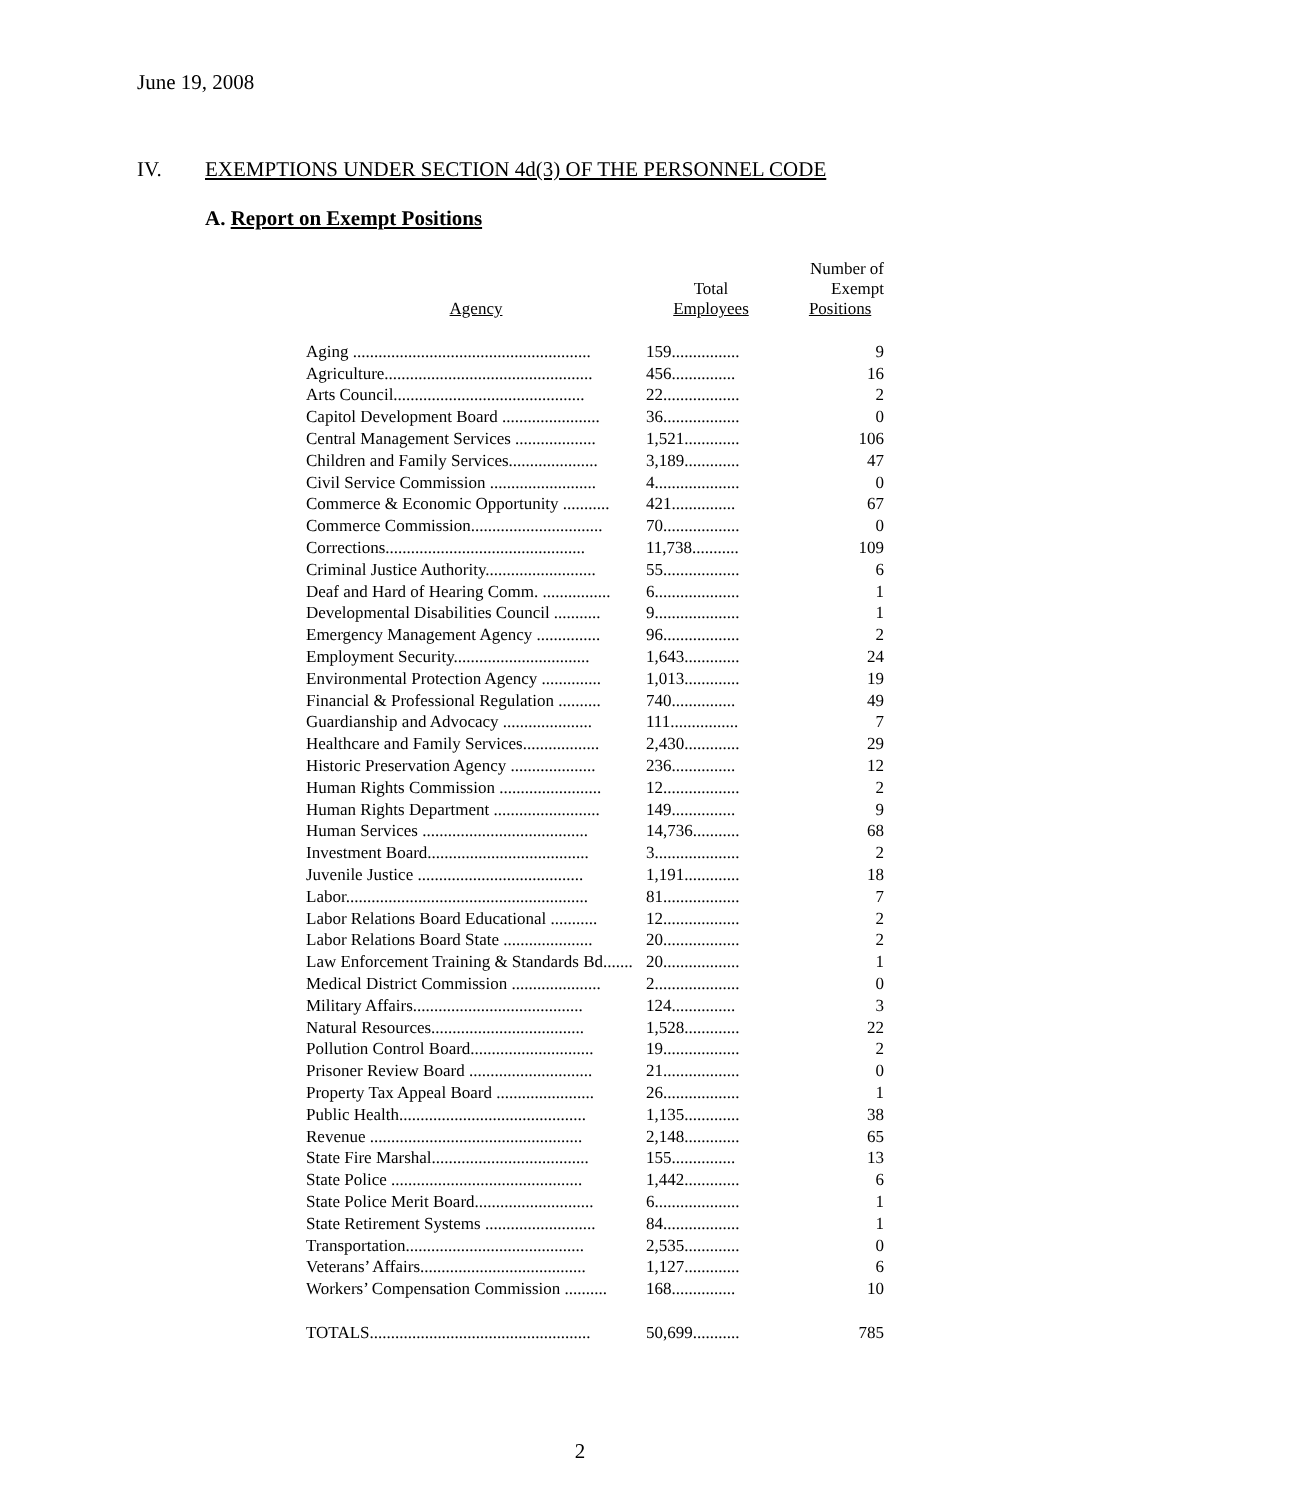June 19, 2008
IV. EXEMPTIONS UNDER SECTION 4d(3) OF THE PERSONNEL CODE
A. Report on Exempt Positions
| Agency | Total Employees | Number of Exempt Positions |
| --- | --- | --- |
| Aging ........................................................ | 159................ | 9 |
| Agriculture................................................. | 456............... | 16 |
| Arts Council............................................. | 22.................. | 2 |
| Capitol Development Board ....................... | 36.................. | 0 |
| Central Management Services ................... | 1,521............. | 106 |
| Children and Family Services..................... | 3,189............. | 47 |
| Civil Service Commission ......................... | 4.................... | 0 |
| Commerce & Economic Opportunity ........... | 421............... | 67 |
| Commerce Commission............................... | 70.................. | 0 |
| Corrections............................................... | 11,738........... | 109 |
| Criminal Justice Authority.......................... | 55.................. | 6 |
| Deaf and Hard of Hearing Comm. ................ | 6.................... | 1 |
| Developmental Disabilities Council ........... | 9.................... | 1 |
| Emergency Management Agency ............... | 96.................. | 2 |
| Employment Security................................ | 1,643............. | 24 |
| Environmental Protection Agency .............. | 1,013............. | 19 |
| Financial & Professional Regulation .......... | 740............... | 49 |
| Guardianship and Advocacy ..................... | 111................ | 7 |
| Healthcare and Family Services.................. | 2,430............. | 29 |
| Historic Preservation Agency .................... | 236............... | 12 |
| Human Rights Commission ........................ | 12.................. | 2 |
| Human Rights Department ......................... | 149............... | 9 |
| Human Services ....................................... | 14,736........... | 68 |
| Investment Board...................................... | 3.................... | 2 |
| Juvenile Justice ....................................... | 1,191............. | 18 |
| Labor......................................................... | 81.................. | 7 |
| Labor Relations Board Educational ........... | 12.................. | 2 |
| Labor Relations Board State ..................... | 20.................. | 2 |
| Law Enforcement Training & Standards Bd....... | 20.................. | 1 |
| Medical District Commission ..................... | 2.................... | 0 |
| Military Affairs........................................ | 124............... | 3 |
| Natural Resources.................................... | 1,528............. | 22 |
| Pollution Control Board............................. | 19.................. | 2 |
| Prisoner Review Board ............................. | 21.................. | 0 |
| Property Tax Appeal Board ....................... | 26.................. | 1 |
| Public Health............................................ | 1,135............. | 38 |
| Revenue .................................................. | 2,148............. | 65 |
| State Fire Marshal..................................... | 155............... | 13 |
| State Police ............................................. | 1,442............. | 6 |
| State Police Merit Board............................ | 6.................... | 1 |
| State Retirement Systems .......................... | 84.................. | 1 |
| Transportation.......................................... | 2,535............. | 0 |
| Veterans’ Affairs....................................... | 1,127............. | 6 |
| Workers’ Compensation Commission .......... | 168............... | 10 |
| TOTALS.................................................... | 50,699........... | 785 |
2